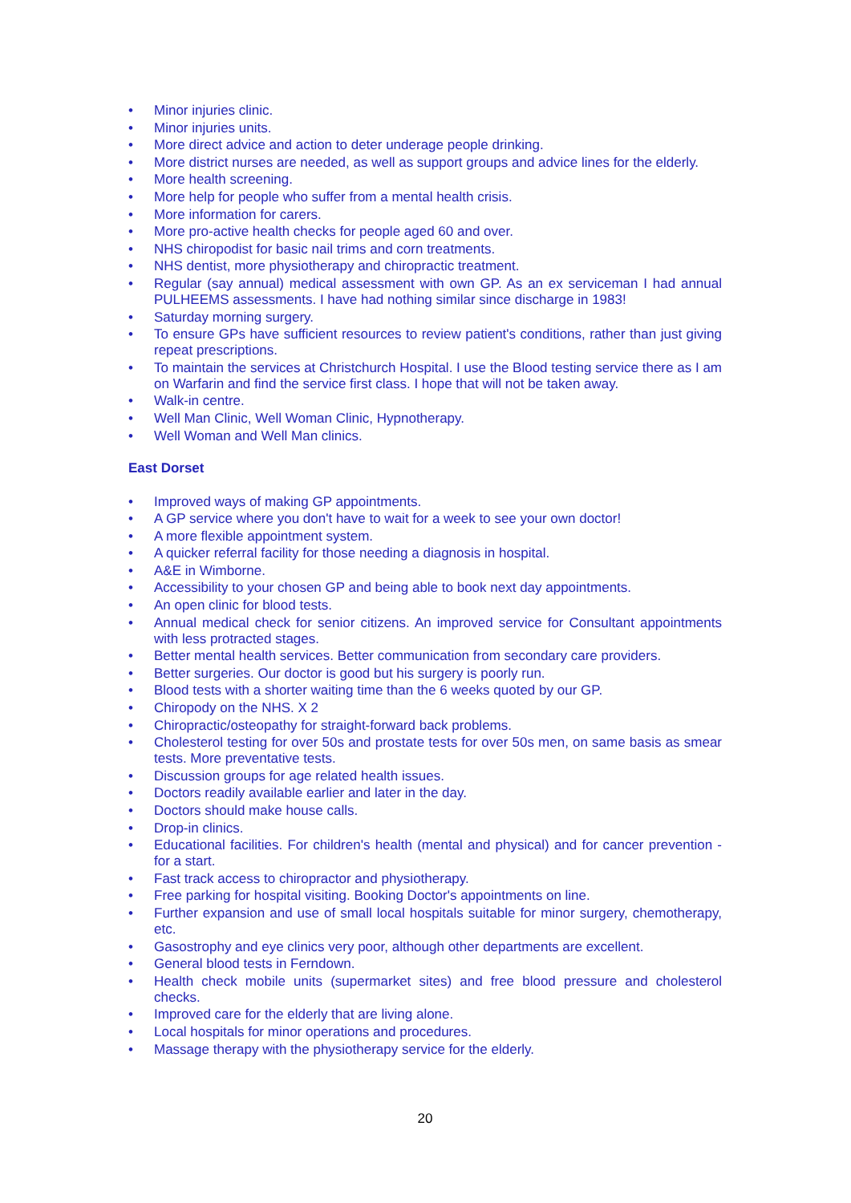• Minor injuries clinic.
• Minor injuries units.
• More direct advice and action to deter underage people drinking.
• More district nurses are needed, as well as support groups and advice lines for the elderly.
• More health screening.
• More help for people who suffer from a mental health crisis.
• More information for carers.
• More pro-active health checks for people aged 60 and over.
• NHS chiropodist for basic nail trims and corn treatments.
• NHS dentist, more physiotherapy and chiropractic treatment.
• Regular (say annual) medical assessment with own GP. As an ex serviceman I had annual PULHEEMS assessments. I have had nothing similar since discharge in 1983!
• Saturday morning surgery.
• To ensure GPs have sufficient resources to review patient's conditions, rather than just giving repeat prescriptions.
• To maintain the services at Christchurch Hospital. I use the Blood testing service there as I am on Warfarin and find the service first class. I hope that will not be taken away.
• Walk-in centre.
• Well Man Clinic, Well Woman Clinic, Hypnotherapy.
• Well Woman and Well Man clinics.
East Dorset
• Improved ways of making GP appointments.
• A GP service where you don't have to wait for a week to see your own doctor!
• A more flexible appointment system.
• A quicker referral facility for those needing a diagnosis in hospital.
• A&E in Wimborne.
• Accessibility to your chosen GP and being able to book next day appointments.
• An open clinic for blood tests.
• Annual medical check for senior citizens. An improved service for Consultant appointments with less protracted stages.
• Better mental health services. Better communication from secondary care providers.
• Better surgeries. Our doctor is good but his surgery is poorly run.
• Blood tests with a shorter waiting time than the 6 weeks quoted by our GP.
• Chiropody on the NHS. X 2
• Chiropractic/osteopathy for straight-forward back problems.
• Cholesterol testing for over 50s and prostate tests for over 50s men, on same basis as smear tests. More preventative tests.
• Discussion groups for age related health issues.
• Doctors readily available earlier and later in the day.
• Doctors should make house calls.
• Drop-in clinics.
• Educational facilities. For children's health (mental and physical) and for cancer prevention - for a start.
• Fast track access to chiropractor and physiotherapy.
• Free parking for hospital visiting. Booking Doctor's appointments on line.
• Further expansion and use of small local hospitals suitable for minor surgery, chemotherapy, etc.
• Gasostrophy and eye clinics very poor, although other departments are excellent.
• General blood tests in Ferndown.
• Health check mobile units (supermarket sites) and free blood pressure and cholesterol checks.
• Improved care for the elderly that are living alone.
• Local hospitals for minor operations and procedures.
• Massage therapy with the physiotherapy service for the elderly.
20